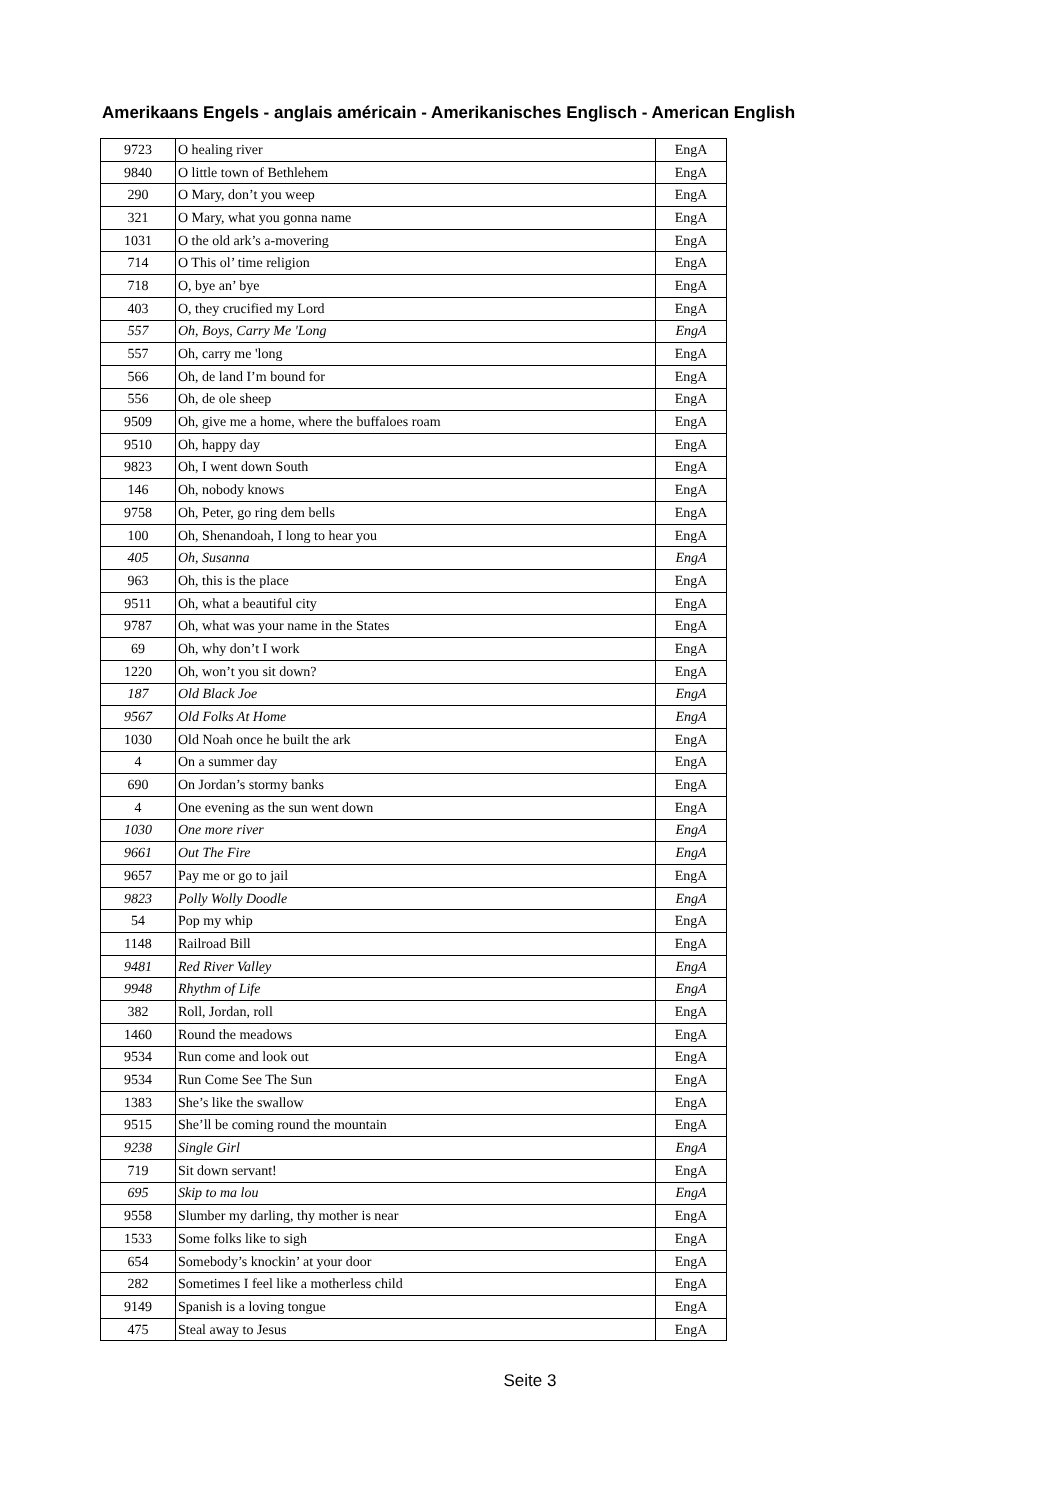Amerikaans Engels - anglais américain - Amerikanisches Englisch - American English
| 9723 | O healing river | EngA |
| 9840 | O little town of Bethlehem | EngA |
| 290 | O Mary, don’t you weep | EngA |
| 321 | O Mary, what you gonna name | EngA |
| 1031 | O the old ark’s a-movering | EngA |
| 714 | O This ol’ time religion | EngA |
| 718 | O, bye an’ bye | EngA |
| 403 | O, they crucified my Lord | EngA |
| 557 | Oh, Boys, Carry Me 'Long | EngA |
| 557 | Oh, carry me 'long | EngA |
| 566 | Oh, de land I’m bound for | EngA |
| 556 | Oh, de ole sheep | EngA |
| 9509 | Oh, give me a home, where the buffaloes roam | EngA |
| 9510 | Oh, happy day | EngA |
| 9823 | Oh, I went down South | EngA |
| 146 | Oh, nobody knows | EngA |
| 9758 | Oh, Peter, go ring dem bells | EngA |
| 100 | Oh, Shenandoah, I long to hear you | EngA |
| 405 | Oh, Susanna | EngA |
| 963 | Oh, this is the place | EngA |
| 9511 | Oh, what a beautiful city | EngA |
| 9787 | Oh, what was your name in the States | EngA |
| 69 | Oh, why don’t I work | EngA |
| 1220 | Oh, won’t you sit down? | EngA |
| 187 | Old Black Joe | EngA |
| 9567 | Old Folks At Home | EngA |
| 1030 | Old Noah once he built the ark | EngA |
| 4 | On a summer day | EngA |
| 690 | On Jordan’s stormy banks | EngA |
| 4 | One evening as the sun went down | EngA |
| 1030 | One more river | EngA |
| 9661 | Out The Fire | EngA |
| 9657 | Pay me or go to jail | EngA |
| 9823 | Polly Wolly Doodle | EngA |
| 54 | Pop my whip | EngA |
| 1148 | Railroad Bill | EngA |
| 9481 | Red River Valley | EngA |
| 9948 | Rhythm of Life | EngA |
| 382 | Roll, Jordan, roll | EngA |
| 1460 | Round the meadows | EngA |
| 9534 | Run come and look out | EngA |
| 9534 | Run Come See The Sun | EngA |
| 1383 | She’s like the swallow | EngA |
| 9515 | She’ll be coming round the mountain | EngA |
| 9238 | Single Girl | EngA |
| 719 | Sit down servant! | EngA |
| 695 | Skip to ma lou | EngA |
| 9558 | Slumber my darling, thy mother is near | EngA |
| 1533 | Some folks like to sigh | EngA |
| 654 | Somebody’s knockin’ at your door | EngA |
| 282 | Sometimes I feel like a motherless child | EngA |
| 9149 | Spanish is a loving tongue | EngA |
| 475 | Steal away to Jesus | EngA |
Seite 3